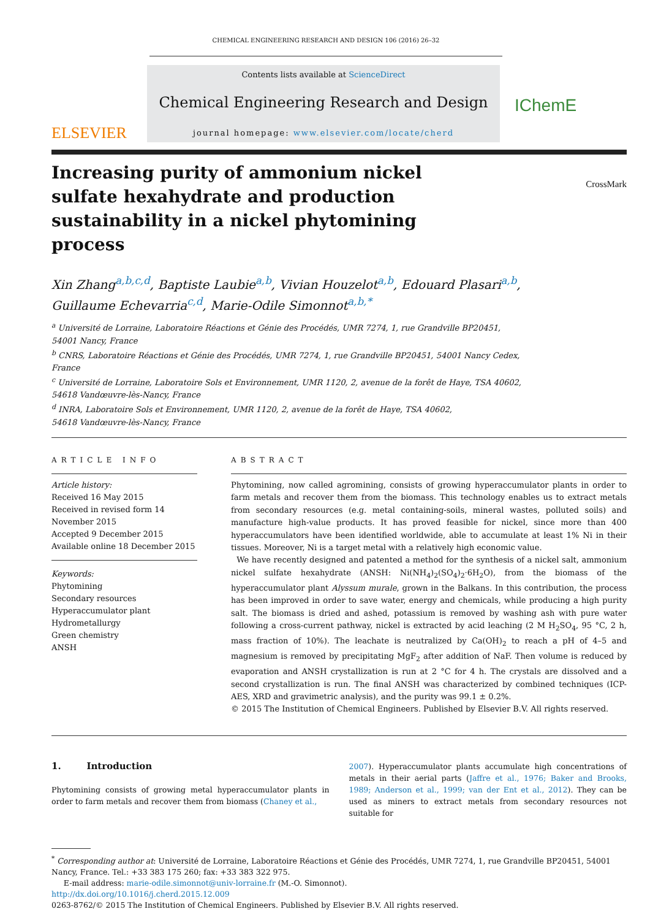CHEMICAL ENGINEERING RESEARCH AND DESIGN 106 (2016) 26–32
ELSEVIER
Contents lists available at ScienceDirect
Chemical Engineering Research and Design
journal homepage: www.elsevier.com/locate/cherd
IChemE
CrossMark
Increasing purity of ammonium nickel sulfate hexahydrate and production sustainability in a nickel phytomining process
Xin Zhang<sup>a,b,c,d</sup>, Baptiste Laubie<sup>a,b</sup>, Vivian Houzelot<sup>a,b</sup>, Edouard Plasari<sup>a,b</sup>,
Guillaume Echevarria<sup>c,d</sup>, Marie-Odile Simonnot<sup>a,b,*</sup>
<sup>a</sup> Université de Lorraine, Laboratoire Réactions et Génie des Procédés, UMR 7274, 1, rue Grandville BP20451,
54001 Nancy, France
<sup>b</sup> CNRS, Laboratoire Réactions et Génie des Procédés, UMR 7274, 1, rue Grandville BP20451, 54001 Nancy Cedex,
France
<sup>c</sup> Université de Lorraine, Laboratoire Sols et Environnement, UMR 1120, 2, avenue de la forêt de Haye, TSA 40602,
54618 Vandœuvre-lès-Nancy, France
<sup>d</sup> INRA, Laboratoire Sols et Environnement, UMR 1120, 2, avenue de la forêt de Haye, TSA 40602,
54618 Vandœuvre-lès-Nancy, France
ARTICLE INFO
Article history:
Received 16 May 2015
Received in revised form 14 November 2015
Accepted 9 December 2015
Available online 18 December 2015
Keywords:
Phytomining
Secondary resources
Hyperaccumulator plant
Hydrometallurgy
Green chemistry
ANSH
ABSTRACT
Phytomining, now called agromining, consists of growing hyperaccumulator plants in order to farm metals and recover them from the biomass. This technology enables us to extract metals from secondary resources (e.g. metal containing-soils, mineral wastes, polluted soils) and manufacture high-value products. It has proved feasible for nickel, since more than 400 hyperaccumulators have been identified worldwide, able to accumulate at least 1% Ni in their tissues. Moreover, Ni is a target metal with a relatively high economic value.
We have recently designed and patented a method for the synthesis of a nickel salt, ammonium nickel sulfate hexahydrate (ANSH: Ni(NH<sub>4</sub>)<sub>2</sub>(SO<sub>4</sub>)<sub>2</sub>·6H<sub>2</sub>O), from the biomass of the hyperaccumulator plant Alyssum murale, grown in the Balkans. In this contribution, the process has been improved in order to save water, energy and chemicals, while producing a high purity salt. The biomass is dried and ashed, potassium is removed by washing ash with pure water following a cross-current pathway, nickel is extracted by acid leaching (2 M H<sub>2</sub>SO<sub>4</sub>, 95 °C, 2 h, mass fraction of 10%). The leachate is neutralized by Ca(OH)<sub>2</sub> to reach a pH of 4–5 and magnesium is removed by precipitating MgF<sub>2</sub> after addition of NaF. Then volume is reduced by evaporation and ANSH crystallization is run at 2 °C for 4 h. The crystals are dissolved and a second crystallization is run. The final ANSH was characterized by combined techniques (ICP-AES, XRD and gravimetric analysis), and the purity was 99.1 ± 0.2%.
© 2015 The Institution of Chemical Engineers. Published by Elsevier B.V. All rights reserved.
1. Introduction
Phytomining consists of growing metal hyperaccumulator plants in order to farm metals and recover them from biomass (Chaney et al.,
2007). Hyperaccumulator plants accumulate high concentrations of metals in their aerial parts (Jaffre et al., 1976; Baker and Brooks, 1989; Anderson et al., 1999; van der Ent et al., 2012). They can be used as miners to extract metals from secondary resources not suitable for
<sup>*</sup> Corresponding author at: Université de Lorraine, Laboratoire Réactions et Génie des Procédés, UMR 7274, 1, rue Grandville BP20451, 54001 Nancy, France. Tel.: +33 383 175 260; fax: +33 383 322 975.
E-mail address: marie-odile.simonnot@univ-lorraine.fr (M.-O. Simonnot).
http://dx.doi.org/10.1016/j.cherd.2015.12.009
0263-8762/© 2015 The Institution of Chemical Engineers. Published by Elsevier B.V. All rights reserved.